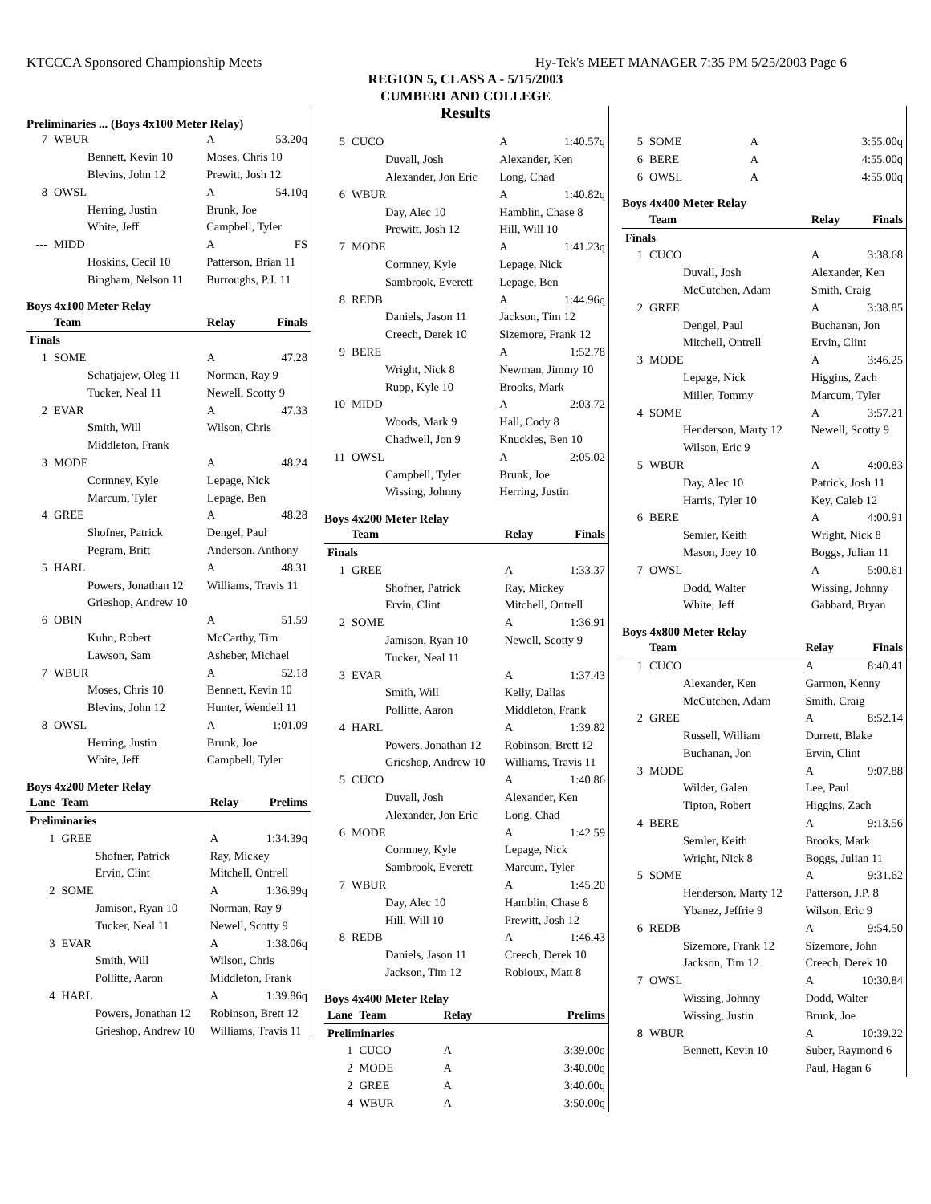KTCCCA Sponsored Championship Meets Hy-Tek's MEET MANAGER 7:35 PM 5/25/2003 Page 6
REGION 5, CLASS A - 5/15/2003
CUMBERLAND COLLEGE
Results
Preliminaries ... (Boys 4x100 Meter Relay)
| 7 | WBUR | A | 53.20q |
| | Bennett, Kevin 10 | Moses, Chris 10 | |
| | Blevins, John 12 | Prewitt, Josh 12 | |
| 8 | OWSL | A | 54.10q |
| | Herring, Justin | Brunk, Joe | |
| | White, Jeff | Campbell, Tyler | |
| --- | MIDD | A | FS |
| | Hoskins, Cecil 10 | Patterson, Brian 11 | |
| | Bingham, Nelson 11 | Burroughs, P.J. 11 | |
Boys 4x100 Meter Relay
| | Team | Relay | Finals |
| --- | --- | --- | --- |
| Finals | | | |
| 1 | SOME | A | 47.28 |
| | Schatjajew, Oleg 11 | Norman, Ray 9 | |
| | Tucker, Neal 11 | Newell, Scotty 9 | |
| 2 | EVAR | A | 47.33 |
| | Smith, Will | Wilson, Chris | |
| | Middleton, Frank | | |
| 3 | MODE | A | 48.24 |
| | Cormney, Kyle | Lepage, Nick | |
| | Marcum, Tyler | Lepage, Ben | |
| 4 | GREE | A | 48.28 |
| | Shofner, Patrick | Dengel, Paul | |
| | Pegram, Britt | Anderson, Anthony | |
| 5 | HARL | A | 48.31 |
| | Powers, Jonathan 12 | Williams, Travis 11 | |
| | Grieshop, Andrew 10 | | |
| 6 | OBIN | A | 51.59 |
| | Kuhn, Robert | McCarthy, Tim | |
| | Lawson, Sam | Asheber, Michael | |
| 7 | WBUR | A | 52.18 |
| | Moses, Chris 10 | Bennett, Kevin 10 | |
| | Blevins, John 12 | Hunter, Wendell 11 | |
| 8 | OWSL | A | 1:01.09 |
| | Herring, Justin | Brunk, Joe | |
| | White, Jeff | Campbell, Tyler | |
Boys 4x200 Meter Relay
| Lane | Team | Relay | Prelims |
| --- | --- | --- | --- |
| Preliminaries | | | |
| 1 | GREE | A | 1:34.39q |
| | Shofner, Patrick | Ray, Mickey | |
| | Ervin, Clint | Mitchell, Ontrell | |
| 2 | SOME | A | 1:36.99q |
| | Jamison, Ryan 10 | Norman, Ray 9 | |
| | Tucker, Neal 11 | Newell, Scotty 9 | |
| 3 | EVAR | A | 1:38.06q |
| | Smith, Will | Wilson, Chris | |
| | Pollitte, Aaron | Middleton, Frank | |
| 4 | HARL | A | 1:39.86q |
| | Powers, Jonathan 12 | Robinson, Brett 12 | |
| | Grieshop, Andrew 10 | Williams, Travis 11 | |
| 5 | CUCO | A | 1:40.57q |
| | Duvall, Josh | Alexander, Ken | |
| | Alexander, Jon Eric | Long, Chad | |
| 6 | WBUR | A | 1:40.82q |
| | Day, Alec 10 | Hamblin, Chase 8 | |
| | Prewitt, Josh 12 | Hill, Will 10 | |
| 7 | MODE | A | 1:41.23q |
| | Cormney, Kyle | Lepage, Nick | |
| | Sambrook, Everett | Lepage, Ben | |
| 8 | REDB | A | 1:44.96q |
| | Daniels, Jason 11 | Jackson, Tim 12 | |
| | Creech, Derek 10 | Sizemore, Frank 12 | |
| 9 | BERE | A | 1:52.78 |
| | Wright, Nick 8 | Newman, Jimmy 10 | |
| | Rupp, Kyle 10 | Brooks, Mark | |
| 10 | MIDD | A | 2:03.72 |
| | Woods, Mark 9 | Hall, Cody 8 | |
| | Chadwell, Jon 9 | Knuckles, Ben 10 | |
| 11 | OWSL | A | 2:05.02 |
| | Campbell, Tyler | Brunk, Joe | |
| | Wissing, Johnny | Herring, Justin | |
Boys 4x200 Meter Relay
| | Team | Relay | Finals |
| --- | --- | --- | --- |
| Finals | | | |
| 1 | GREE | A | 1:33.37 |
| | Shofner, Patrick | Ray, Mickey | |
| | Ervin, Clint | Mitchell, Ontrell | |
| 2 | SOME | A | 1:36.91 |
| | Jamison, Ryan 10 | Newell, Scotty 9 | |
| | Tucker, Neal 11 | | |
| 3 | EVAR | A | 1:37.43 |
| | Smith, Will | Kelly, Dallas | |
| | Pollitte, Aaron | Middleton, Frank | |
| 4 | HARL | A | 1:39.82 |
| | Powers, Jonathan 12 | Robinson, Brett 12 | |
| | Grieshop, Andrew 10 | Williams, Travis 11 | |
| 5 | CUCO | A | 1:40.86 |
| | Duvall, Josh | Alexander, Ken | |
| | Alexander, Jon Eric | Long, Chad | |
| 6 | MODE | A | 1:42.59 |
| | Cormney, Kyle | Lepage, Nick | |
| | Sambrook, Everett | Marcum, Tyler | |
| 7 | WBUR | A | 1:45.20 |
| | Day, Alec 10 | Hamblin, Chase 8 | |
| | Hill, Will 10 | Prewitt, Josh 12 | |
| 8 | REDB | A | 1:46.43 |
| | Daniels, Jason 11 | Creech, Derek 10 | |
| | Jackson, Tim 12 | Robioux, Matt 8 | |
Boys 4x400 Meter Relay
| Lane | Team | Relay | Prelims |
| --- | --- | --- | --- |
| Preliminaries | | | |
| 1 | CUCO | A | 3:39.00q |
| 2 | MODE | A | 3:40.00q |
| 2 | GREE | A | 3:40.00q |
| 4 | WBUR | A | 3:50.00q |
| 5 | SOME | A | 3:55.00q |
| 6 | BERE | A | 4:55.00q |
| 6 | OWSL | A | 4:55.00q |
Boys 4x400 Meter Relay
| | Team | Relay | Finals |
| --- | --- | --- | --- |
| Finals | | | |
| 1 | CUCO | A | 3:38.68 |
| | Duvall, Josh | Alexander, Ken | |
| | McCutchen, Adam | Smith, Craig | |
| 2 | GREE | A | 3:38.85 |
| | Dengel, Paul | Buchanan, Jon | |
| | Mitchell, Ontrell | Ervin, Clint | |
| 3 | MODE | A | 3:46.25 |
| | Lepage, Nick | Higgins, Zach | |
| | Miller, Tommy | Marcum, Tyler | |
| 4 | SOME | A | 3:57.21 |
| | Henderson, Marty 12 | Newell, Scotty 9 | |
| | Wilson, Eric 9 | | |
| 5 | WBUR | A | 4:00.83 |
| | Day, Alec 10 | Patrick, Josh 11 | |
| | Harris, Tyler 10 | Key, Caleb 12 | |
| 6 | BERE | A | 4:00.91 |
| | Semler, Keith | Wright, Nick 8 | |
| | Mason, Joey 10 | Boggs, Julian 11 | |
| 7 | OWSL | A | 5:00.61 |
| | Dodd, Walter | Wissing, Johnny | |
| | White, Jeff | Gabbard, Bryan | |
Boys 4x800 Meter Relay
| | Team | Relay | Finals |
| --- | --- | --- | --- |
| 1 | CUCO | A | 8:40.41 |
| | Alexander, Ken | Garmon, Kenny | |
| | McCutchen, Adam | Smith, Craig | |
| 2 | GREE | A | 8:52.14 |
| | Russell, William | Durrett, Blake | |
| | Buchanan, Jon | Ervin, Clint | |
| 3 | MODE | A | 9:07.88 |
| | Wilder, Galen | Lee, Paul | |
| | Tipton, Robert | Higgins, Zach | |
| 4 | BERE | A | 9:13.56 |
| | Semler, Keith | Brooks, Mark | |
| | Wright, Nick 8 | Boggs, Julian 11 | |
| 5 | SOME | A | 9:31.62 |
| | Henderson, Marty 12 | Patterson, J.P. 8 | |
| | Ybanez, Jeffrie 9 | Wilson, Eric 9 | |
| 6 | REDB | A | 9:54.50 |
| | Sizemore, Frank 12 | Sizemore, John | |
| | Jackson, Tim 12 | Creech, Derek 10 | |
| 7 | OWSL | A | 10:30.84 |
| | Wissing, Johnny | Dodd, Walter | |
| | Wissing, Justin | Brunk, Joe | |
| 8 | WBUR | A | 10:39.22 |
| | Bennett, Kevin 10 | Suber, Raymond 6 | |
| | | Paul, Hagan 6 | |